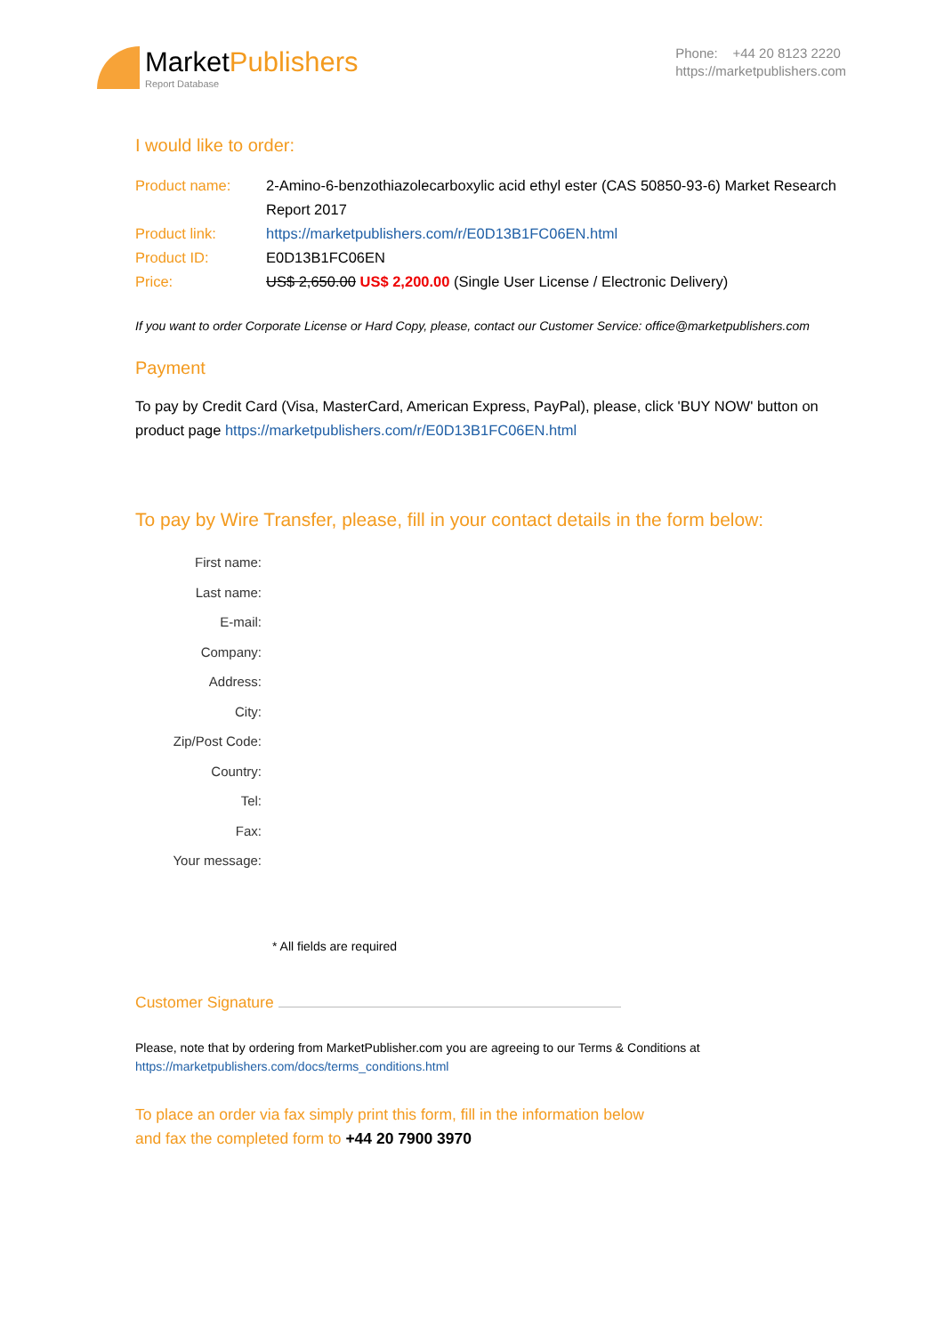MarketPublishers
Report Database
Phone: +44 20 8123 2220
https://marketpublishers.com
I would like to order:
| Product name: | 2-Amino-6-benzothiazolecarboxylic acid ethyl ester (CAS 50850-93-6) Market Research Report 2017 |
| Product link: | https://marketpublishers.com/r/E0D13B1FC06EN.html |
| Product ID: | E0D13B1FC06EN |
| Price: | US$ 2,650.00 US$ 2,200.00 (Single User License / Electronic Delivery) |
If you want to order Corporate License or Hard Copy, please, contact our Customer Service: office@marketpublishers.com
Payment
To pay by Credit Card (Visa, MasterCard, American Express, PayPal), please, click 'BUY NOW' button on product page https://marketpublishers.com/r/E0D13B1FC06EN.html
To pay by Wire Transfer, please, fill in your contact details in the form below:
| First name: |
| Last name: |
| E-mail: |
| Company: |
| Address: |
| City: |
| Zip/Post Code: |
| Country: |
| Tel: |
| Fax: |
| Your message: |
* All fields are required
Customer Signature
Please, note that by ordering from MarketPublisher.com you are agreeing to our Terms & Conditions at
https://marketpublishers.com/docs/terms_conditions.html
To place an order via fax simply print this form, fill in the information below
and fax the completed form to +44 20 7900 3970